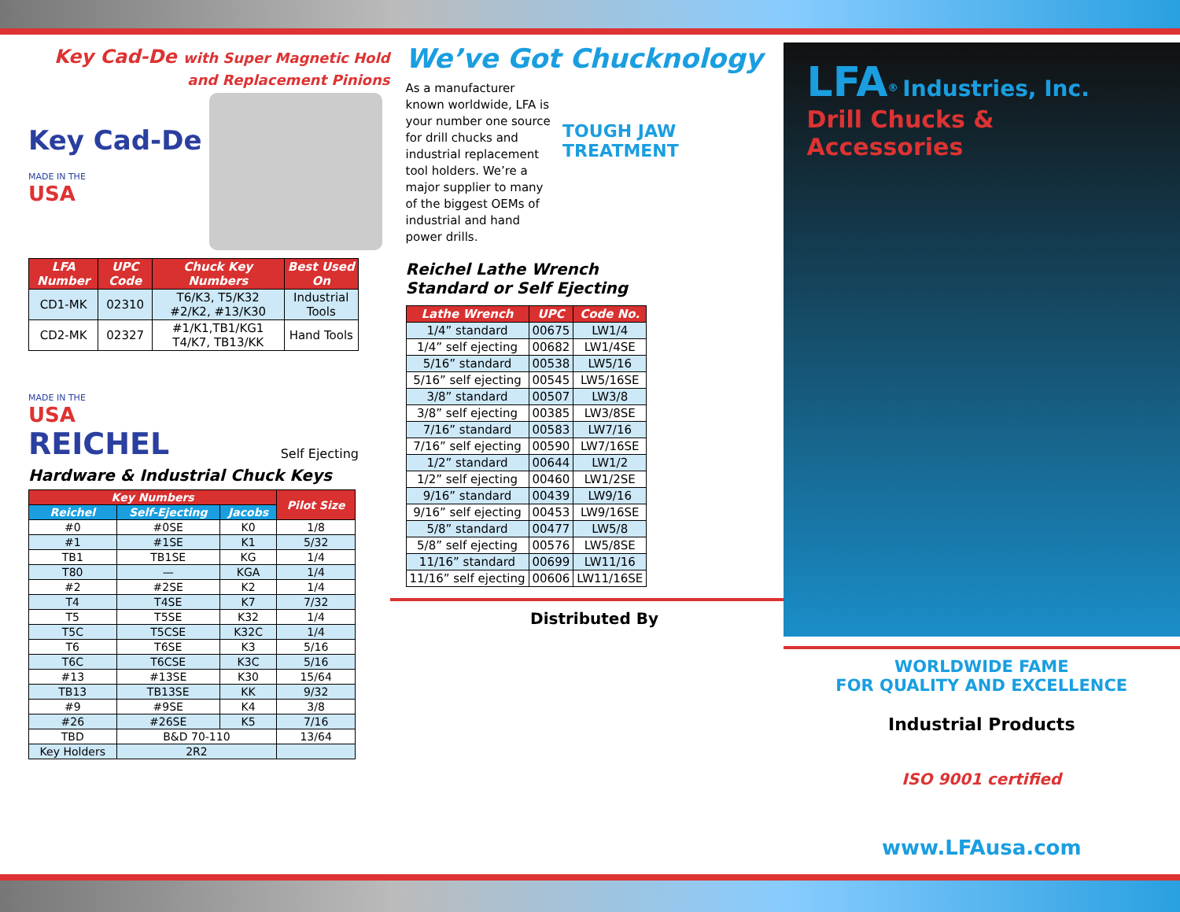Key Cad-De with Super Magnetic Hold
and Replacement Pinions
Key Cad-De
MADE IN THE
USA
| LFA Number | UPC Code | Chuck Key Numbers | Best Used On |
| --- | --- | --- | --- |
| CD1-MK | 02310 | T6/K3, T5/K32 #2/K2, #13/K30 | Industrial Tools |
| CD2-MK | 02327 | #1/K1,TB1/KG1 T4/K7, TB13/KK | Hand Tools |
MADE IN THE
USA
REICHEL
Self Ejecting
Hardware & Industrial Chuck Keys
| Key Numbers | | | Pilot Size |
| --- | --- | --- | --- |
| Reichel | Self-Ejecting | Jacobs | |
| #0 | #0SE | K0 | 1/8 |
| #1 | #1SE | K1 | 5/32 |
| TB1 | TB1SE | KG | 1/4 |
| T80 | — | KGA | 1/4 |
| #2 | #2SE | K2 | 1/4 |
| T4 | T4SE | K7 | 7/32 |
| T5 | T5SE | K32 | 1/4 |
| T5C | T5CSE | K32C | 1/4 |
| T6 | T6SE | K3 | 5/16 |
| T6C | T6CSE | K3C | 5/16 |
| #13 | #13SE | K30 | 15/64 |
| TB13 | TB13SE | KK | 9/32 |
| #9 | #9SE | K4 | 3/8 |
| #26 | #26SE | K5 | 7/16 |
| TBD | B&D 70-110 | | 13/64 |
| Key Holders | 2R2 | | |
We’ve Got Chucknology
As a manufacturer known worldwide, LFA is your number one source for drill chucks and industrial replacement tool holders. We’re a major supplier to many of the biggest OEMs of industrial and hand power drills.
TOUGH JAW TREATMENT
Reichel Lathe Wrench
Standard or Self Ejecting
| Lathe Wrench | UPC | Code No. |
| --- | --- | --- |
| 1/4” standard | 00675 | LW1/4 |
| 1/4” self ejecting | 00682 | LW1/4SE |
| 5/16” standard | 00538 | LW5/16 |
| 5/16” self ejecting | 00545 | LW5/16SE |
| 3/8” standard | 00507 | LW3/8 |
| 3/8” self ejecting | 00385 | LW3/8SE |
| 7/16” standard | 00583 | LW7/16 |
| 7/16” self ejecting | 00590 | LW7/16SE |
| 1/2” standard | 00644 | LW1/2 |
| 1/2” self ejecting | 00460 | LW1/2SE |
| 9/16” standard | 00439 | LW9/16 |
| 9/16” self ejecting | 00453 | LW9/16SE |
| 5/8” standard | 00477 | LW5/8 |
| 5/8” self ejecting | 00576 | LW5/8SE |
| 11/16” standard | 00699 | LW11/16 |
| 11/16” self ejecting | 00606 | LW11/16SE |
Distributed By
LFA<sup>®</sup> Industries, Inc.
Drill Chucks & Accessories
WORLDWIDE FAME
FOR QUALITY AND EXCELLENCE
Industrial Products
ISO 9001 certified
www.LFAusa.com